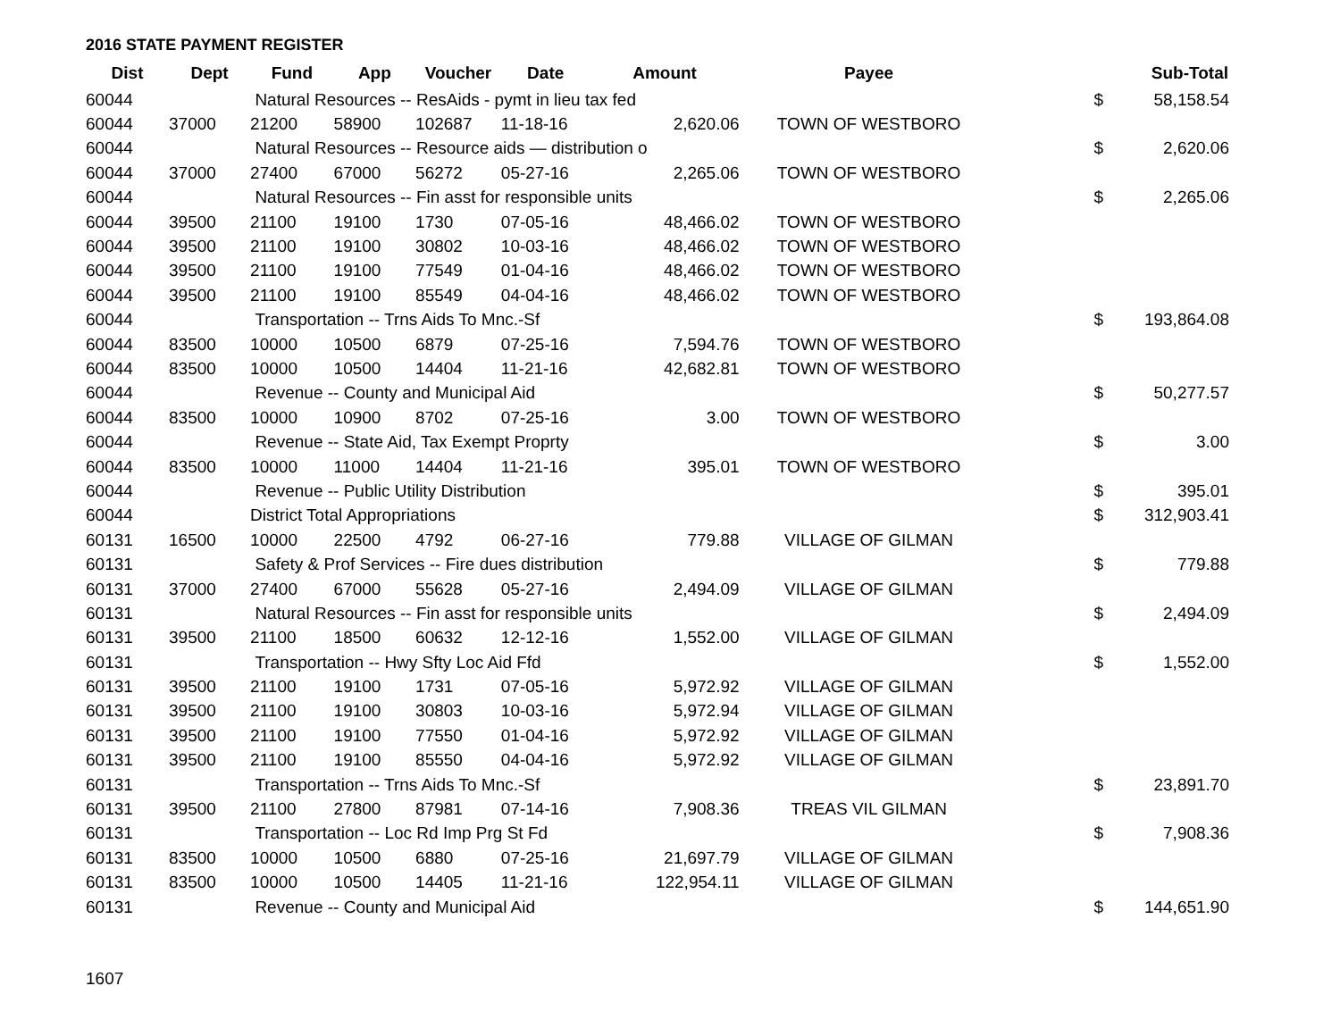2016 STATE PAYMENT REGISTER
| Dist | Dept | Fund | App | Voucher | Date | Amount | Payee | | Sub-Total |
| --- | --- | --- | --- | --- | --- | --- | --- | --- | --- |
| 60044 | | Natural Resources -- ResAids - pymt in lieu tax fed | | | | | | $ | 58,158.54 |
| 60044 | 37000 | 21200 | 58900 | 102687 | 11-18-16 | 2,620.06 | TOWN OF WESTBORO | | |
| 60044 | | Natural Resources -- Resource aids — distribution o | | | | | | $ | 2,620.06 |
| 60044 | 37000 | 27400 | 67000 | 56272 | 05-27-16 | 2,265.06 | TOWN OF WESTBORO | | |
| 60044 | | Natural Resources -- Fin asst for responsible units | | | | | | $ | 2,265.06 |
| 60044 | 39500 | 21100 | 19100 | 1730 | 07-05-16 | 48,466.02 | TOWN OF WESTBORO | | |
| 60044 | 39500 | 21100 | 19100 | 30802 | 10-03-16 | 48,466.02 | TOWN OF WESTBORO | | |
| 60044 | 39500 | 21100 | 19100 | 77549 | 01-04-16 | 48,466.02 | TOWN OF WESTBORO | | |
| 60044 | 39500 | 21100 | 19100 | 85549 | 04-04-16 | 48,466.02 | TOWN OF WESTBORO | | |
| 60044 | | Transportation -- Trns Aids To Mnc.-Sf | | | | | | $ | 193,864.08 |
| 60044 | 83500 | 10000 | 10500 | 6879 | 07-25-16 | 7,594.76 | TOWN OF WESTBORO | | |
| 60044 | 83500 | 10000 | 10500 | 14404 | 11-21-16 | 42,682.81 | TOWN OF WESTBORO | | |
| 60044 | | Revenue -- County and Municipal Aid | | | | | | $ | 50,277.57 |
| 60044 | 83500 | 10000 | 10900 | 8702 | 07-25-16 | 3.00 | TOWN OF WESTBORO | | |
| 60044 | | Revenue -- State Aid, Tax Exempt Proprty | | | | | | $ | 3.00 |
| 60044 | 83500 | 10000 | 11000 | 14404 | 11-21-16 | 395.01 | TOWN OF WESTBORO | | |
| 60044 | | Revenue -- Public Utility Distribution | | | | | | $ | 395.01 |
| 60044 | | District Total Appropriations | | | | | | $ | 312,903.41 |
| 60131 | 16500 | 10000 | 22500 | 4792 | 06-27-16 | 779.88 | VILLAGE OF GILMAN | | |
| 60131 | | Safety & Prof Services -- Fire dues distribution | | | | | | $ | 779.88 |
| 60131 | 37000 | 27400 | 67000 | 55628 | 05-27-16 | 2,494.09 | VILLAGE OF GILMAN | | |
| 60131 | | Natural Resources -- Fin asst for responsible units | | | | | | $ | 2,494.09 |
| 60131 | 39500 | 21100 | 18500 | 60632 | 12-12-16 | 1,552.00 | VILLAGE OF GILMAN | | |
| 60131 | | Transportation -- Hwy Sfty Loc Aid Ffd | | | | | | $ | 1,552.00 |
| 60131 | 39500 | 21100 | 19100 | 1731 | 07-05-16 | 5,972.92 | VILLAGE OF GILMAN | | |
| 60131 | 39500 | 21100 | 19100 | 30803 | 10-03-16 | 5,972.94 | VILLAGE OF GILMAN | | |
| 60131 | 39500 | 21100 | 19100 | 77550 | 01-04-16 | 5,972.92 | VILLAGE OF GILMAN | | |
| 60131 | 39500 | 21100 | 19100 | 85550 | 04-04-16 | 5,972.92 | VILLAGE OF GILMAN | | |
| 60131 | | Transportation -- Trns Aids To Mnc.-Sf | | | | | | $ | 23,891.70 |
| 60131 | 39500 | 21100 | 27800 | 87981 | 07-14-16 | 7,908.36 | TREAS VIL GILMAN | | |
| 60131 | | Transportation -- Loc Rd Imp Prg St Fd | | | | | | $ | 7,908.36 |
| 60131 | 83500 | 10000 | 10500 | 6880 | 07-25-16 | 21,697.79 | VILLAGE OF GILMAN | | |
| 60131 | 83500 | 10000 | 10500 | 14405 | 11-21-16 | 122,954.11 | VILLAGE OF GILMAN | | |
| 60131 | | Revenue -- County and Municipal Aid | | | | | | $ | 144,651.90 |
1607